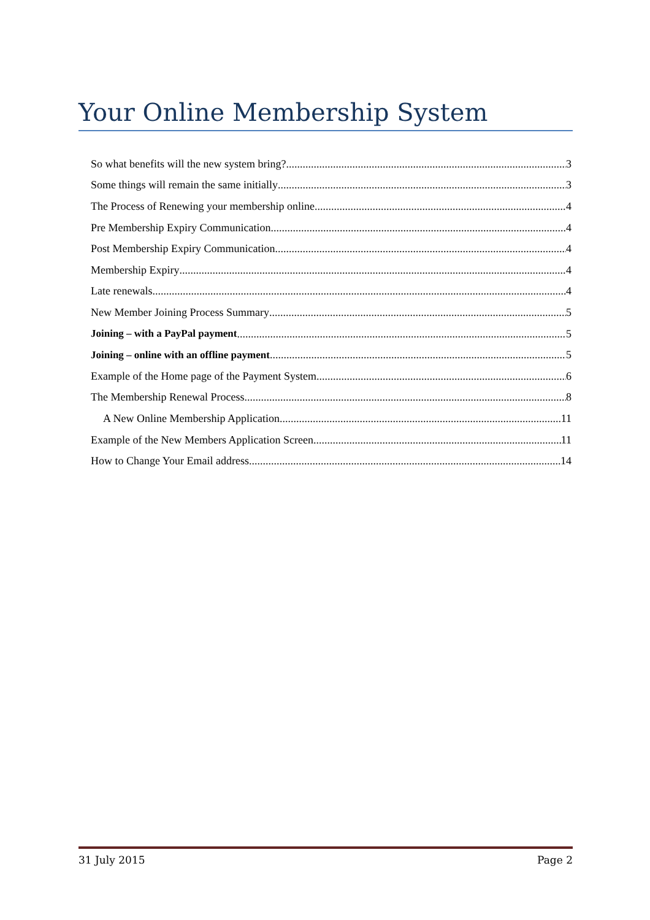Your Online Membership System
So what benefits will the new system bring? 3
Some things will remain the same initially 3
The Process of Renewing your membership online. 4
Pre Membership Expiry Communication 4
Post Membership Expiry Communication 4
Membership Expiry 4
Late renewals 4
New Member Joining Process Summary 5
Joining – with a PayPal payment 5
Joining – online with an offline payment 5
Example of the Home page of the Payment System. 6
The Membership Renewal Process 8
A New Online Membership Application 11
Example of the New Members Application Screen 11
How to Change Your Email address 14
31 July 2015 Page 2